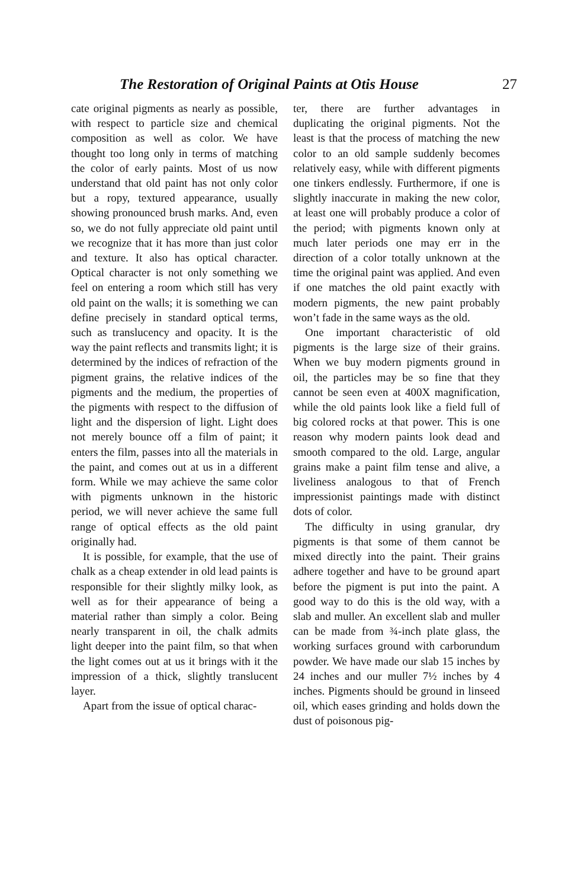The Restoration of Original Paints at Otis House 27
cate original pigments as nearly as possible, with respect to particle size and chemical composition as well as color. We have thought too long only in terms of matching the color of early paints. Most of us now understand that old paint has not only color but a ropy, textured appearance, usually showing pronounced brush marks. And, even so, we do not fully appreciate old paint until we recognize that it has more than just color and texture. It also has optical character. Optical character is not only something we feel on entering a room which still has very old paint on the walls; it is something we can define precisely in standard optical terms, such as translucency and opacity. It is the way the paint reflects and transmits light; it is determined by the indices of refraction of the pigment grains, the relative indices of the pigments and the medium, the properties of the pigments with respect to the diffusion of light and the dispersion of light. Light does not merely bounce off a film of paint; it enters the film, passes into all the materials in the paint, and comes out at us in a different form. While we may achieve the same color with pigments unknown in the historic period, we will never achieve the same full range of optical effects as the old paint originally had.
It is possible, for example, that the use of chalk as a cheap extender in old lead paints is responsible for their slightly milky look, as well as for their appearance of being a material rather than simply a color. Being nearly transparent in oil, the chalk admits light deeper into the paint film, so that when the light comes out at us it brings with it the impression of a thick, slightly translucent layer.
Apart from the issue of optical charac-
ter, there are further advantages in duplicating the original pigments. Not the least is that the process of matching the new color to an old sample suddenly becomes relatively easy, while with different pigments one tinkers endlessly. Furthermore, if one is slightly inaccurate in making the new color, at least one will probably produce a color of the period; with pigments known only at much later periods one may err in the direction of a color totally unknown at the time the original paint was applied. And even if one matches the old paint exactly with modern pigments, the new paint probably won’t fade in the same ways as the old.
One important characteristic of old pigments is the large size of their grains. When we buy modern pigments ground in oil, the particles may be so fine that they cannot be seen even at 400X magnification, while the old paints look like a field full of big colored rocks at that power. This is one reason why modern paints look dead and smooth compared to the old. Large, angular grains make a paint film tense and alive, a liveliness analogous to that of French impressionist paintings made with distinct dots of color.
The difficulty in using granular, dry pigments is that some of them cannot be mixed directly into the paint. Their grains adhere together and have to be ground apart before the pigment is put into the paint. A good way to do this is the old way, with a slab and muller. An excellent slab and muller can be made from ¾-inch plate glass, the working surfaces ground with carborundum powder. We have made our slab 15 inches by 24 inches and our muller 7½ inches by 4 inches. Pigments should be ground in linseed oil, which eases grinding and holds down the dust of poisonous pig-